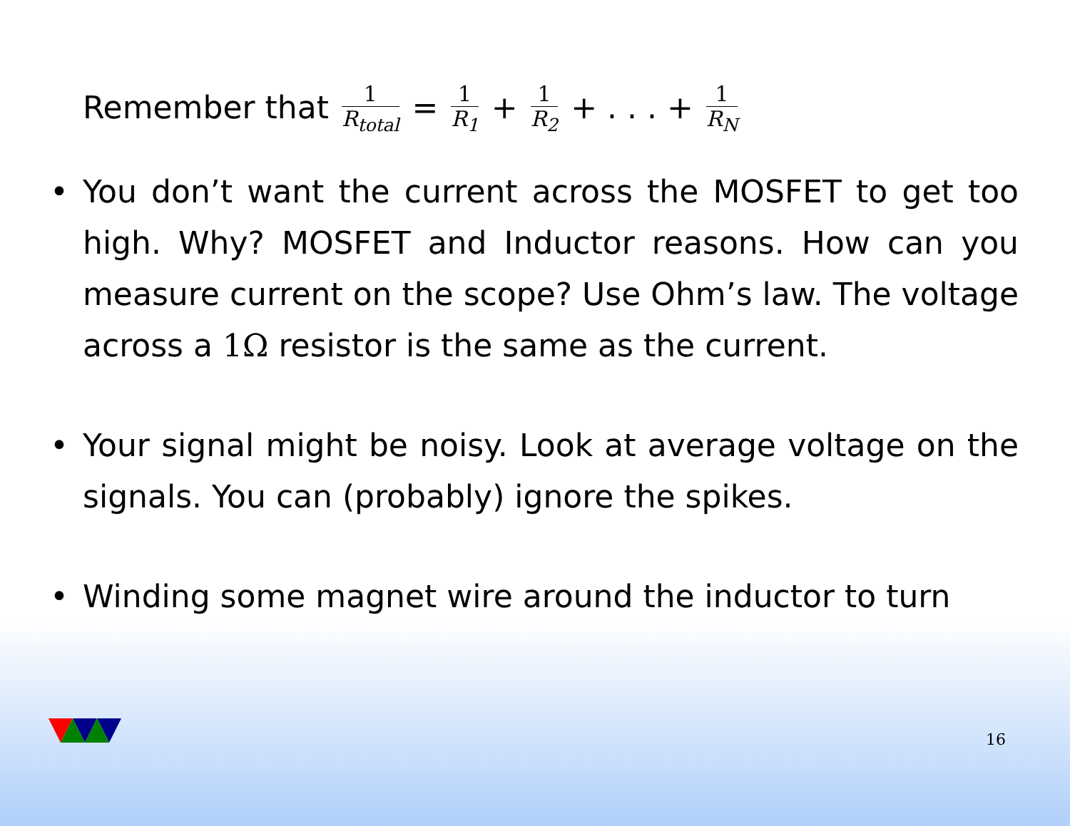Remember that
1
R<sub>total</sub>
=
1
R<sub>1</sub>
+
1
R<sub>2</sub>
+ . . . +
1
R<sub>N</sub>
• You don’t want the current across the MOSFET to get too high. Why? MOSFET and Inductor reasons. How can you measure current on the scope? Use Ohm’s law. The voltage across a 1Ω resistor is the same as the current.
• Your signal might be noisy. Look at average voltage on the signals. You can (probably) ignore the spikes.
• Winding some magnet wire around the inductor to turn
16